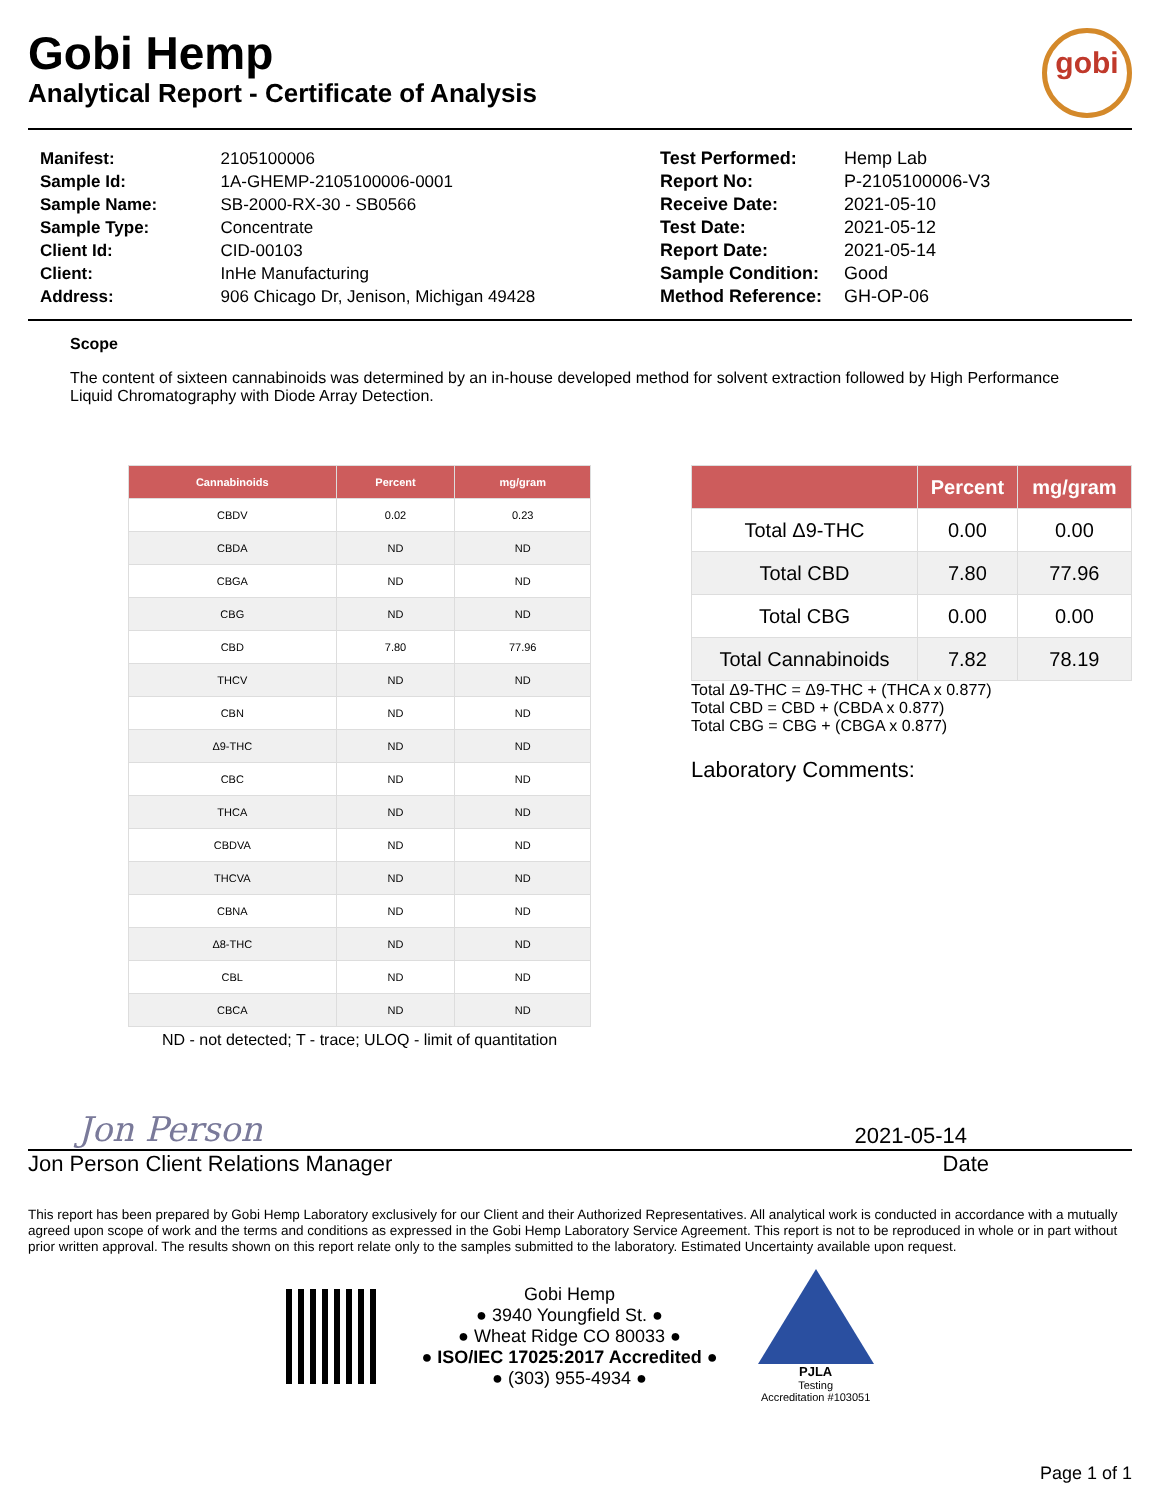Gobi Hemp
Analytical Report - Certificate of Analysis
gobi
| Manifest: | 2105100006 |
| Sample Id: | 1A-GHEMP-2105100006-0001 |
| Sample Name: | SB-2000-RX-30 - SB0566 |
| Sample Type: | Concentrate |
| Client Id: | CID-00103 |
| Client: | InHe Manufacturing |
| Address: | 906 Chicago Dr, Jenison, Michigan 49428 |
| Test Performed: | Hemp Lab |
| Report No: | P-2105100006-V3 |
| Receive Date: | 2021-05-10 |
| Test Date: | 2021-05-12 |
| Report Date: | 2021-05-14 |
| Sample Condition: | Good |
| Method Reference: | GH-OP-06 |
Scope
The content of sixteen cannabinoids was determined by an in-house developed method for solvent extraction followed by High Performance Liquid Chromatography with Diode Array Detection.
| Cannabinoids | Percent | mg/gram |
| --- | --- | --- |
| CBDV | 0.02 | 0.23 |
| CBDA | ND | ND |
| CBGA | ND | ND |
| CBG | ND | ND |
| CBD | 7.80 | 77.96 |
| THCV | ND | ND |
| CBN | ND | ND |
| Δ9-THC | ND | ND |
| CBC | ND | ND |
| THCA | ND | ND |
| CBDVA | ND | ND |
| THCVA | ND | ND |
| CBNA | ND | ND |
| Δ8-THC | ND | ND |
| CBL | ND | ND |
| CBCA | ND | ND |
ND - not detected; T - trace; ULOQ - limit of quantitation
| | Percent | mg/gram |
| --- | --- | --- |
| Total Δ9-THC | 0.00 | 0.00 |
| Total CBD | 7.80 | 77.96 |
| Total CBG | 0.00 | 0.00 |
| Total Cannabinoids | 7.82 | 78.19 |
Total Δ9-THC = Δ9-THC + (THCA x 0.877)
Total CBD = CBD + (CBDA x 0.877)
Total CBG = CBG + (CBGA x 0.877)
Laboratory Comments:
Jon Person 2021-05-14
Jon Person Client Relations Manager Date
This report has been prepared by Gobi Hemp Laboratory exclusively for our Client and their Authorized Representatives. All analytical work is conducted in accordance with a mutually agreed upon scope of work and the terms and conditions as expressed in the Gobi Hemp Laboratory Service Agreement. This report is not to be reproduced in whole or in part without prior written approval. The results shown on this report relate only to the samples submitted to the laboratory. Estimated Uncertainty available upon request.
Gobi Hemp
● 3940 Youngfield St. ●
● Wheat Ridge CO 80033 ●
● ISO/IEC 17025:2017 Accredited ●
● (303) 955-4934 ●
PJLA
Testing
Accreditation #103051
Page 1 of 1